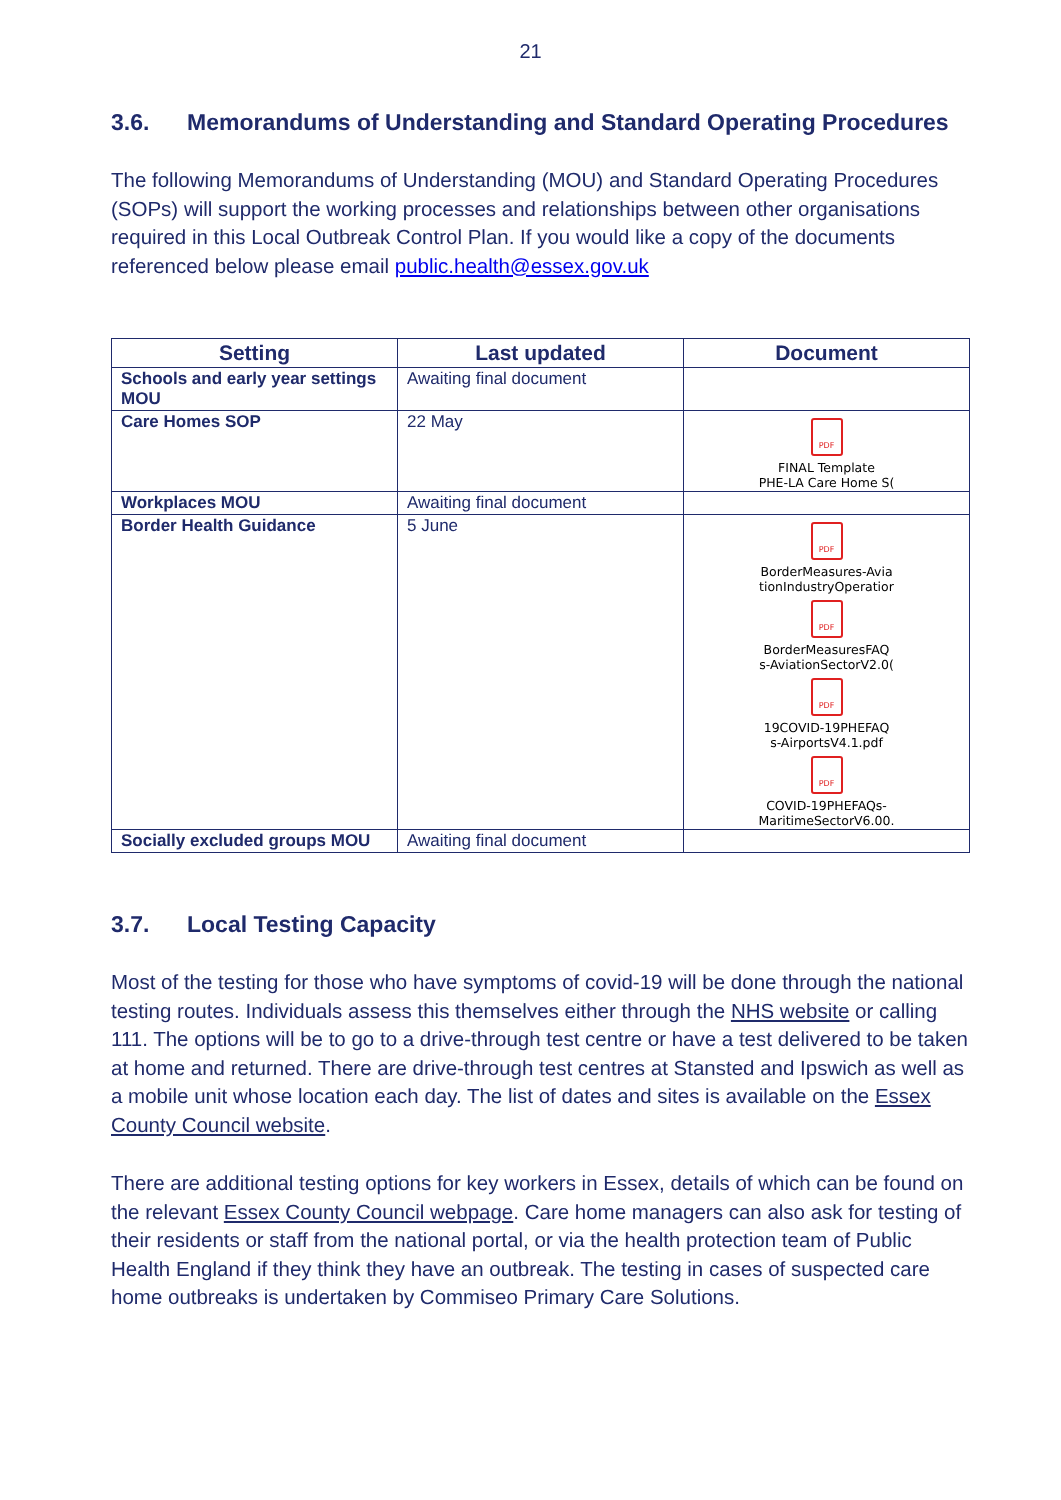21
3.6. Memorandums of Understanding and Standard Operating Procedures
The following Memorandums of Understanding (MOU) and Standard Operating Procedures (SOPs) will support the working processes and relationships between other organisations required in this Local Outbreak Control Plan. If you would like a copy of the documents referenced below please email public.health@essex.gov.uk
| Setting | Last updated | Document |
| --- | --- | --- |
| Schools and early year settings MOU | Awaiting final document | |
| Care Homes SOP | 22 May | PDF FINAL Template PHE-LA Care Home S( |
| Workplaces MOU | Awaiting final document | |
| Border Health Guidance | 5 June | PDF BorderMeasures-Avia tionIndustryOperatior PDF BorderMeasuresFAQ s-AviationSectorV2.0( PDF 19COVID-19PHEFAQ s-AirportsV4.1.pdf PDF COVID-19PHEFAQs- MaritimeSectorV6.00. |
| Socially excluded groups MOU | Awaiting final document | |
3.7. Local Testing Capacity
Most of the testing for those who have symptoms of covid-19 will be done through the national testing routes. Individuals assess this themselves either through the NHS website or calling 111. The options will be to go to a drive-through test centre or have a test delivered to be taken at home and returned. There are drive-through test centres at Stansted and Ipswich as well as a mobile unit whose location each day. The list of dates and sites is available on the Essex County Council website.
There are additional testing options for key workers in Essex, details of which can be found on the relevant Essex County Council webpage. Care home managers can also ask for testing of their residents or staff from the national portal, or via the health protection team of Public Health England if they think they have an outbreak. The testing in cases of suspected care home outbreaks is undertaken by Commiseo Primary Care Solutions.